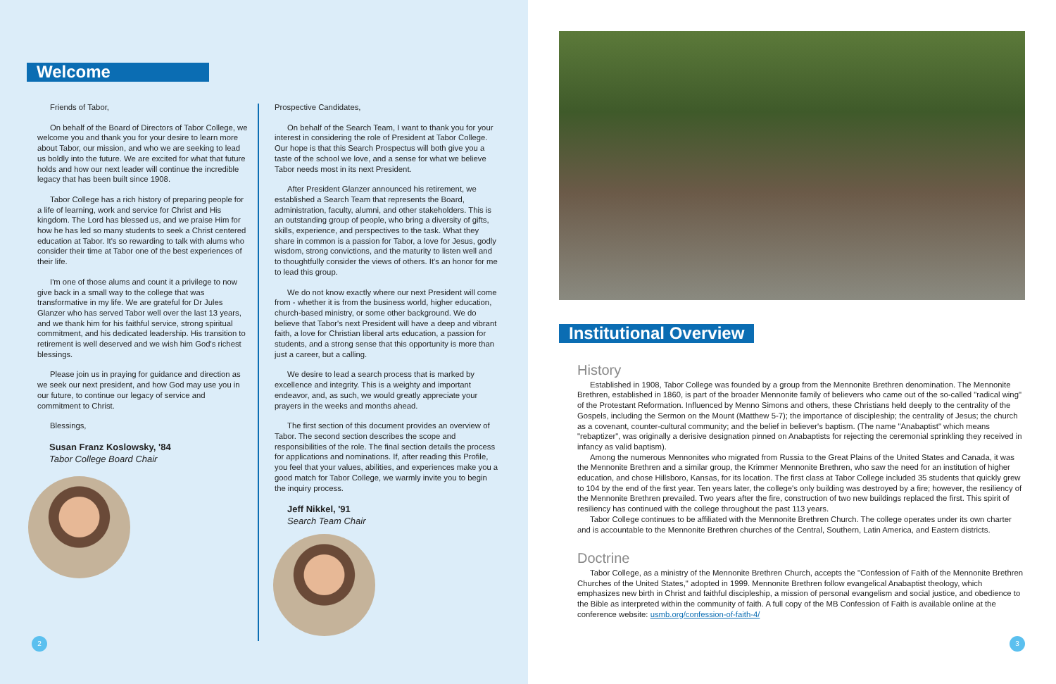Welcome
Friends of Tabor,
On behalf of the Board of Directors of Tabor College, we welcome you and thank you for your desire to learn more about Tabor, our mission, and who we are seeking to lead us boldly into the future. We are excited for what that future holds and how our next leader will continue the incredible legacy that has been built since 1908.
Tabor College has a rich history of preparing people for a life of learning, work and service for Christ and His kingdom. The Lord has blessed us, and we praise Him for how he has led so many students to seek a Christ centered education at Tabor. It's so rewarding to talk with alums who consider their time at Tabor one of the best experiences of their life.
I'm one of those alums and count it a privilege to now give back in a small way to the college that was transformative in my life. We are grateful for Dr Jules Glanzer who has served Tabor well over the last 13 years, and we thank him for his faithful service, strong spiritual commitment, and his dedicated leadership. His transition to retirement is well deserved and we wish him God's richest blessings.
Please join us in praying for guidance and direction as we seek our next president, and how God may use you in our future, to continue our legacy of service and commitment to Christ.
Blessings,
Susan Franz Koslowsky, '84
Tabor College Board Chair
Prospective Candidates,
On behalf of the Search Team, I want to thank you for your interest in considering the role of President at Tabor College. Our hope is that this Search Prospectus will both give you a taste of the school we love, and a sense for what we believe Tabor needs most in its next President.
After President Glanzer announced his retirement, we established a Search Team that represents the Board, administration, faculty, alumni, and other stakeholders. This is an outstanding group of people, who bring a diversity of gifts, skills, experience, and perspectives to the task. What they share in common is a passion for Tabor, a love for Jesus, godly wisdom, strong convictions, and the maturity to listen well and to thoughtfully consider the views of others. It's an honor for me to lead this group.
We do not know exactly where our next President will come from - whether it is from the business world, higher education, church-based ministry, or some other background. We do believe that Tabor's next President will have a deep and vibrant faith, a love for Christian liberal arts education, a passion for students, and a strong sense that this opportunity is more than just a career, but a calling.
We desire to lead a search process that is marked by excellence and integrity. This is a weighty and important endeavor, and, as such, we would greatly appreciate your prayers in the weeks and months ahead.
The first section of this document provides an overview of Tabor. The second section describes the scope and responsibilities of the role. The final section details the process for applications and nominations. If, after reading this Profile, you feel that your values, abilities, and experiences make you a good match for Tabor College, we warmly invite you to begin the inquiry process.
Jeff Nikkel, '91
Search Team Chair
2
Institutional Overview
History
Established in 1908, Tabor College was founded by a group from the Mennonite Brethren denomination. The Mennonite Brethren, established in 1860, is part of the broader Mennonite family of believers who came out of the so-called "radical wing" of the Protestant Reformation. Influenced by Menno Simons and others, these Christians held deeply to the centrality of the Gospels, including the Sermon on the Mount (Matthew 5-7); the importance of discipleship; the centrality of Jesus; the church as a covenant, counter-cultural community; and the belief in believer's baptism. (The name "Anabaptist" which means "rebaptizer", was originally a derisive designation pinned on Anabaptists for rejecting the ceremonial sprinkling they received in infancy as valid baptism).
Among the numerous Mennonites who migrated from Russia to the Great Plains of the United States and Canada, it was the Mennonite Brethren and a similar group, the Krimmer Mennonite Brethren, who saw the need for an institution of higher education, and chose Hillsboro, Kansas, for its location. The first class at Tabor College included 35 students that quickly grew to 104 by the end of the first year. Ten years later, the college's only building was destroyed by a fire; however, the resiliency of the Mennonite Brethren prevailed. Two years after the fire, construction of two new buildings replaced the first. This spirit of resiliency has continued with the college throughout the past 113 years.
Tabor College continues to be affiliated with the Mennonite Brethren Church. The college operates under its own charter and is accountable to the Mennonite Brethren churches of the Central, Southern, Latin America, and Eastern districts.
Doctrine
Tabor College, as a ministry of the Mennonite Brethren Church, accepts the "Confession of Faith of the Mennonite Brethren Churches of the United States," adopted in 1999. Mennonite Brethren follow evangelical Anabaptist theology, which emphasizes new birth in Christ and faithful discipleship, a mission of personal evangelism and social justice, and obedience to the Bible as interpreted within the community of faith. A full copy of the MB Confession of Faith is available online at the conference website: usmb.org/confession-of-faith-4/
3